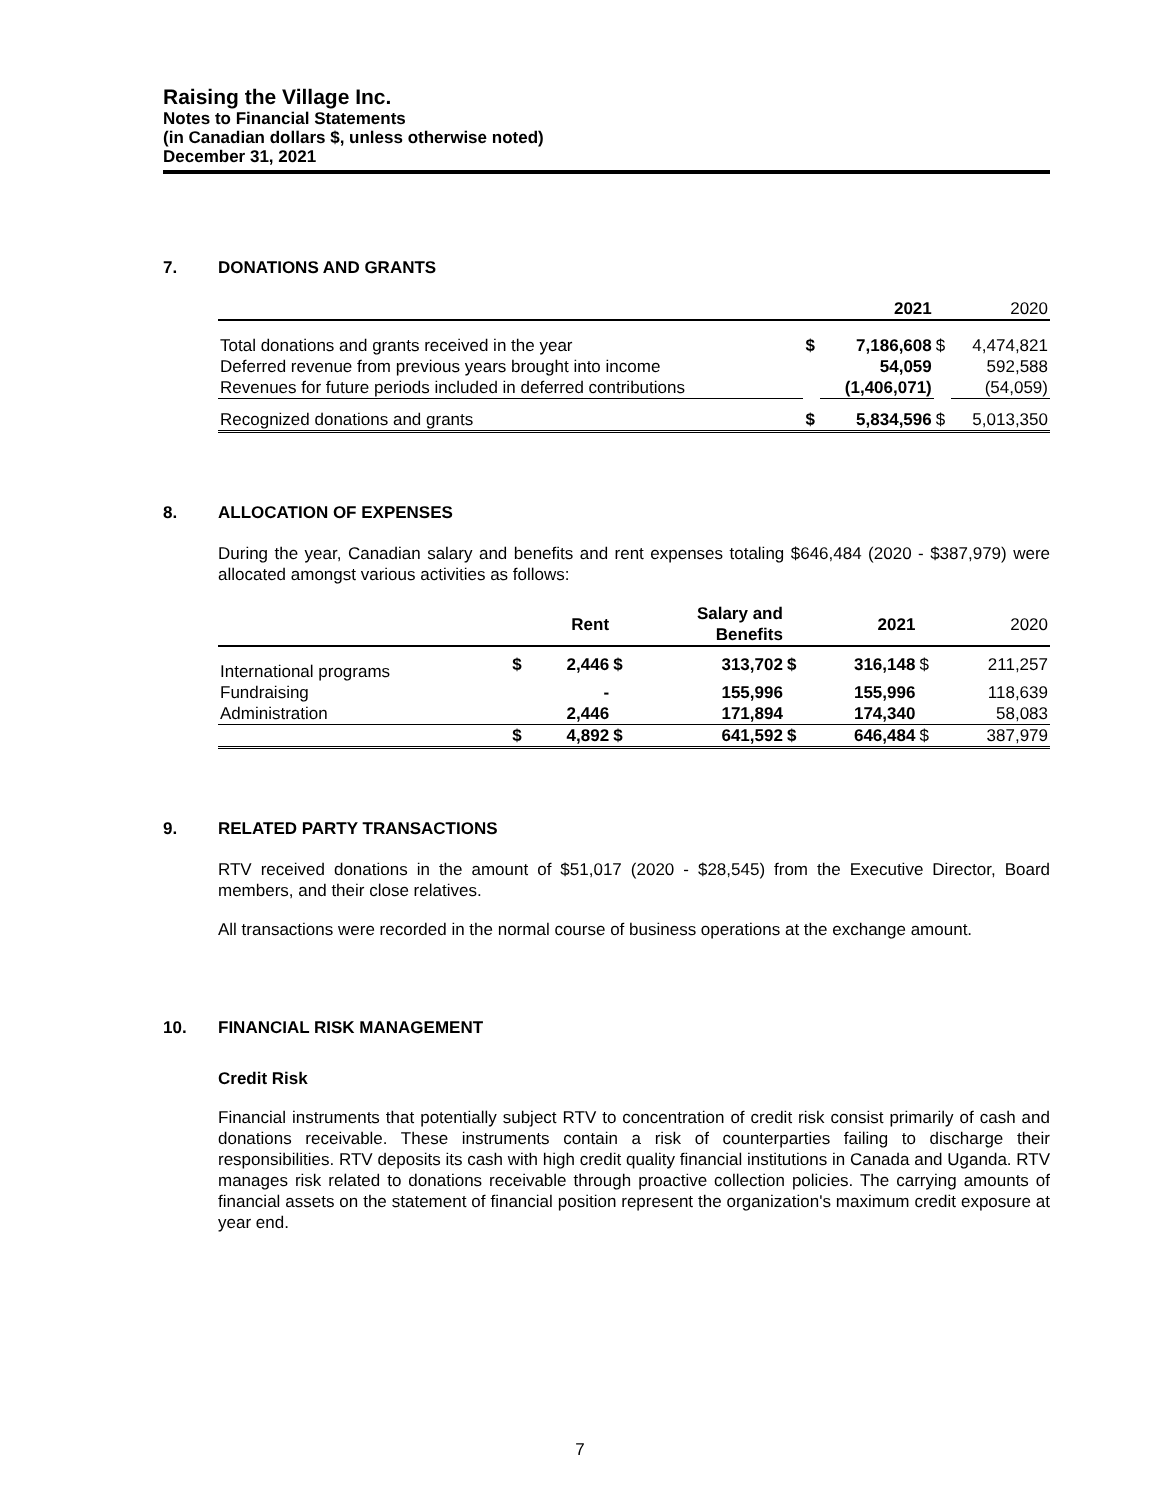Raising the Village Inc.
Notes to Financial Statements
(in Canadian dollars $, unless otherwise noted)
December 31, 2021
7. DONATIONS AND GRANTS
| | | 2021 | | 2020 |
| Total donations and grants received in the year | $ | 7,186,608 | $ | 4,474,821 |
| Deferred revenue from previous years brought into income | | 54,059 | | 592,588 |
| Revenues for future periods included in deferred contributions | | (1,406,071) | | (54,059) |
| Recognized donations and grants | $ | 5,834,596 | $ | 5,013,350 |
8. ALLOCATION OF EXPENSES
During the year, Canadian salary and benefits and rent expenses totaling $646,484 (2020 - $387,979) were allocated amongst various activities as follows:
| | | Rent | | Salary and Benefits | | 2021 | | 2020 |
| International programs | $ | 2,446 | $ | 313,702 | $ | 316,148 | $ | 211,257 |
| Fundraising | | - | | 155,996 | | 155,996 | | 118,639 |
| Administration | | 2,446 | | 171,894 | | 174,340 | | 58,083 |
| | $ | 4,892 | $ | 641,592 | $ | 646,484 | $ | 387,979 |
9. RELATED PARTY TRANSACTIONS
RTV received donations in the amount of $51,017 (2020 - $28,545) from the Executive Director, Board members, and their close relatives.
All transactions were recorded in the normal course of business operations at the exchange amount.
10. FINANCIAL RISK MANAGEMENT
Credit Risk
Financial instruments that potentially subject RTV to concentration of credit risk consist primarily of cash and donations receivable. These instruments contain a risk of counterparties failing to discharge their responsibilities. RTV deposits its cash with high credit quality financial institutions in Canada and Uganda. RTV manages risk related to donations receivable through proactive collection policies. The carrying amounts of financial assets on the statement of financial position represent the organization's maximum credit exposure at year end.
7